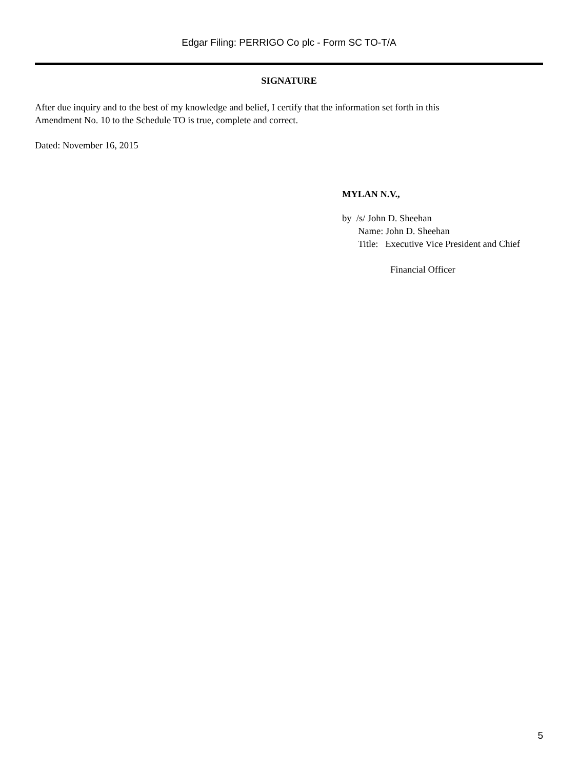Edgar Filing: PERRIGO Co plc - Form SC TO-T/A
SIGNATURE
After due inquiry and to the best of my knowledge and belief, I certify that the information set forth in this
Amendment No. 10 to the Schedule TO is true, complete and correct.
Dated: November 16, 2015
MYLAN N.V.,
by /s/ John D. Sheehan
Name: John D. Sheehan
Title: Executive Vice President and Chief
Financial Officer
5